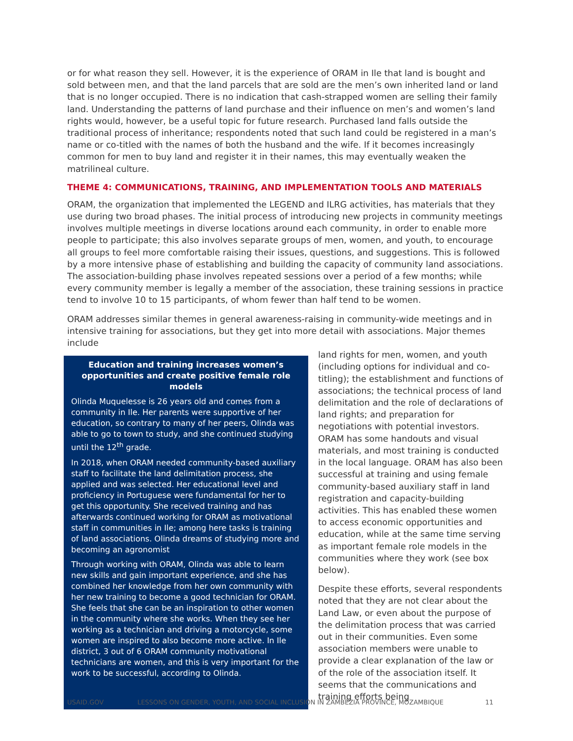or for what reason they sell. However, it is the experience of ORAM in Ile that land is bought and sold between men, and that the land parcels that are sold are the men’s own inherited land or land that is no longer occupied. There is no indication that cash-strapped women are selling their family land. Understanding the patterns of land purchase and their influence on men’s and women’s land rights would, however, be a useful topic for future research. Purchased land falls outside the traditional process of inheritance; respondents noted that such land could be registered in a man’s name or co-titled with the names of both the husband and the wife. If it becomes increasingly common for men to buy land and register it in their names, this may eventually weaken the matrilineal culture.
THEME 4: COMMUNICATIONS, TRAINING, AND IMPLEMENTATION TOOLS AND MATERIALS
ORAM, the organization that implemented the LEGEND and ILRG activities, has materials that they use during two broad phases. The initial process of introducing new projects in community meetings involves multiple meetings in diverse locations around each community, in order to enable more people to participate; this also involves separate groups of men, women, and youth, to encourage all groups to feel more comfortable raising their issues, questions, and suggestions. This is followed by a more intensive phase of establishing and building the capacity of community land associations. The association-building phase involves repeated sessions over a period of a few months; while every community member is legally a member of the association, these training sessions in practice tend to involve 10 to 15 participants, of whom fewer than half tend to be women.
ORAM addresses similar themes in general awareness-raising in community-wide meetings and in intensive training for associations, but they get into more detail with associations. Major themes include
Education and training increases women’s opportunities and create positive female role models
Olinda Muquelesse is 26 years old and comes from a community in Ile. Her parents were supportive of her education, so contrary to many of her peers, Olinda was able to go to town to study, and she continued studying until the 12<sup>th</sup> grade.
In 2018, when ORAM needed community-based auxiliary staff to facilitate the land delimitation process, she applied and was selected. Her educational level and proficiency in Portuguese were fundamental for her to get this opportunity. She received training and has afterwards continued working for ORAM as motivational staff in communities in Ile; among here tasks is training of land associations. Olinda dreams of studying more and becoming an agronomist
Through working with ORAM, Olinda was able to learn new skills and gain important experience, and she has combined her knowledge from her own community with her new training to become a good technician for ORAM. She feels that she can be an inspiration to other women in the community where she works. When they see her working as a technician and driving a motorcycle, some women are inspired to also become more active. In Ile district, 3 out of 6 ORAM community motivational technicians are women, and this is very important for the work to be successful, according to Olinda.
land rights for men, women, and youth (including options for individual and co-titling); the establishment and functions of associations; the technical process of land delimitation and the role of declarations of land rights; and preparation for negotiations with potential investors. ORAM has some handouts and visual materials, and most training is conducted in the local language. ORAM has also been successful at training and using female community-based auxiliary staff in land registration and capacity-building activities. This has enabled these women to access economic opportunities and education, while at the same time serving as important female role models in the communities where they work (see box below).
Despite these efforts, several respondents noted that they are not clear about the Land Law, or even about the purpose of the delimitation process that was carried out in their communities. Even some association members were unable to provide a clear explanation of the law or of the role of the association itself. It seems that the communications and training efforts being
USAID.GOV LESSONS ON GENDER, YOUTH, AND SOCIAL INCLUSION IN ZAMBÉZIA PROVINCE, MOZAMBIQUE 11